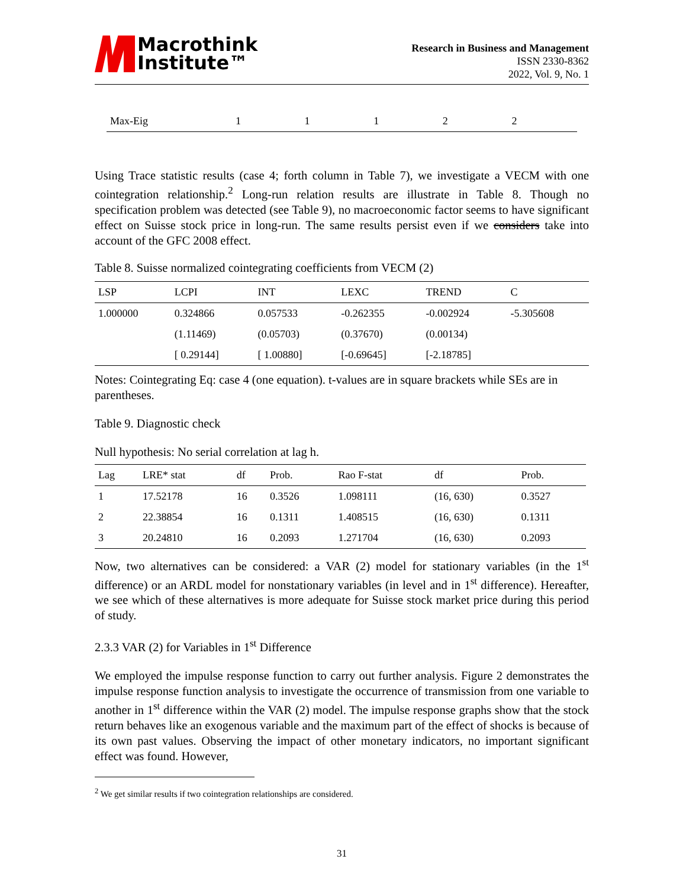Macrothink
Institute™
Research in Business and Management
ISSN 2330-8362
2022, Vol. 9, No. 1
| Max-Eig | 1 | 1 | 1 | 2 | 2 |
Using Trace statistic results (case 4; forth column in Table 7), we investigate a VECM with one cointegration relationship.<sup>2</sup> Long-run relation results are illustrate in Table 8. Though no specification problem was detected (see Table 9), no macroeconomic factor seems to have significant effect on Suisse stock price in long-run. The same results persist even if we considers take into account of the GFC 2008 effect.
Table 8. Suisse normalized cointegrating coefficients from VECM (2)
| LSP | LCPI | INT | LEXC | TREND | C |
| --- | --- | --- | --- | --- | --- |
| 1.000000 | 0.324866 | 0.057533 | -0.262355 | -0.002924 | -5.305608 |
| | (1.11469) | (0.05703) | (0.37670) | (0.00134) | |
| | [ 0.29144] | [ 1.00880] | [-0.69645] | [-2.18785] | |
Notes: Cointegrating Eq: case 4 (one equation). t-values are in square brackets while SEs are in parentheses.
Table 9. Diagnostic check
Null hypothesis: No serial correlation at lag h.
| Lag | LRE* stat | df | Prob. | Rao F-stat | df | Prob. |
| --- | --- | --- | --- | --- | --- | --- |
| 1 | 17.52178 | 16 | 0.3526 | 1.098111 | (16, 630) | 0.3527 |
| 2 | 22.38854 | 16 | 0.1311 | 1.408515 | (16, 630) | 0.1311 |
| 3 | 20.24810 | 16 | 0.2093 | 1.271704 | (16, 630) | 0.2093 |
Now, two alternatives can be considered: a VAR (2) model for stationary variables (in the 1<sup>st</sup> difference) or an ARDL model for nonstationary variables (in level and in 1<sup>st</sup> difference). Hereafter, we see which of these alternatives is more adequate for Suisse stock market price during this period of study.
2.3.3 VAR (2) for Variables in 1<sup>st</sup> Difference
We employed the impulse response function to carry out further analysis. Figure 2 demonstrates the impulse response function analysis to investigate the occurrence of transmission from one variable to another in 1<sup>st</sup> difference within the VAR (2) model. The impulse response graphs show that the stock return behaves like an exogenous variable and the maximum part of the effect of shocks is because of its own past values. Observing the impact of other monetary indicators, no important significant effect was found. However,
<sup>2</sup> We get similar results if two cointegration relationships are considered.
31